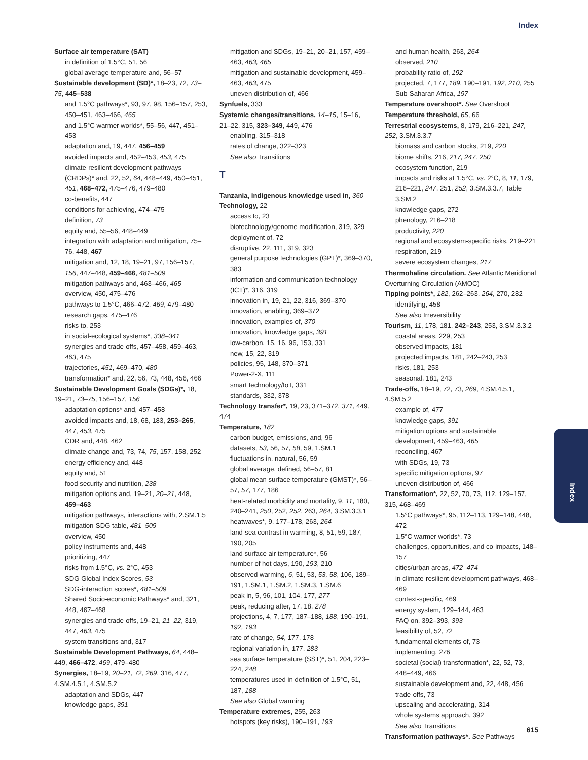Index
Surface air temperature (SAT)
in definition of 1.5°C, 51, 56
global average temperature and, 56–57
Sustainable development (SD)*, 18–23, 72, 73–75, 445–538
and 1.5°C pathways*, 93, 97, 98, 156–157, 253, 450–451, 463–466, 465
and 1.5°C warmer worlds*, 55–56, 447, 451–453
adaptation and, 19, 447, 456–459
avoided impacts and, 452–453, 453, 475
climate-resilient development pathways (CRDPs)* and, 22, 52, 64, 448–449, 450–451, 451, 468–472, 475–476, 479–480
co-benefits, 447
conditions for achieving, 474–475
definition, 73
equity and, 55–56, 448–449
integration with adaptation and mitigation, 75–76, 448, 467
mitigation and, 12, 18, 19–21, 97, 156–157, 156, 447–448, 459–466, 481–509
mitigation pathways and, 463–466, 465
overview, 450, 475–476
pathways to 1.5°C, 466–472, 469, 479–480
research gaps, 475–476
risks to, 253
in social-ecological systems*, 338–341
synergies and trade-offs, 457–458, 459–463, 463, 475
trajectories, 451, 469–470, 480
transformation* and, 22, 56, 73, 448, 456, 466
Sustainable Development Goals (SDGs)*, 18, 19–21, 73–75, 156–157, 156
adaptation options* and, 457–458
avoided impacts and, 18, 68, 183, 253–265, 447, 453, 475
CDR and, 448, 462
climate change and, 73, 74, 75, 157, 158, 252
energy efficiency and, 448
equity and, 51
food security and nutrition, 238
mitigation options and, 19–21, 20–21, 448, 459–463
mitigation pathways, interactions with, 2.SM.1.5
mitigation-SDG table, 481–509
overview, 450
policy instruments and, 448
prioritizing, 447
risks from 1.5°C, vs. 2°C, 453
SDG Global Index Scores, 53
SDG-interaction scores*, 481–509
Shared Socio-economic Pathways* and, 321, 448, 467–468
synergies and trade-offs, 19–21, 21–22, 319, 447, 463, 475
system transitions and, 317
Sustainable Development Pathways, 64, 448–449, 466–472, 469, 479–480
Synergies, 18–19, 20–21, 72, 269, 316, 477, 4.SM.4.5.1, 4.SM.5.2
adaptation and SDGs, 447
knowledge gaps, 391
mitigation and SDGs, 19–21, 20–21, 157, 459–463, 463, 465
mitigation and sustainable development, 459–463, 463, 475
uneven distribution of, 466
Synfuels, 333
Systemic changes/transitions, 14–15, 15–16, 21–22, 315, 323–349, 449, 476
enabling, 315–318
rates of change, 322–323
See also Transitions
T
Tanzania, indigenous knowledge used in, 360
Technology, 22
access to, 23
biotechnology/genome modification, 319, 329
deployment of, 72
disruptive, 22, 111, 319, 323
general purpose technologies (GPT)*, 369–370, 383
information and communication technology (ICT)*, 316, 319
innovation in, 19, 21, 22, 316, 369–370
innovation, enabling, 369–372
innovation, examples of, 370
innovation, knowledge gaps, 391
low-carbon, 15, 16, 96, 153, 331
new, 15, 22, 319
policies, 95, 148, 370–371
Power-2-X, 111
smart technology/IoT, 331
standards, 332, 378
Technology transfer*, 19, 23, 371–372, 371, 449, 474
Temperature, 182
carbon budget, emissions, and, 96
datasets, 53, 56, 57, 58, 59, 1.SM.1
fluctuations in, natural, 56, 59
global average, defined, 56–57, 81
global mean surface temperature (GMST)*, 56–57, 57, 177, 186
heat-related morbidity and mortality, 9, 11, 180, 240–241, 250, 252, 252, 263, 264, 3.SM.3.3.1
heatwaves*, 9, 177–178, 263, 264
land-sea contrast in warming, 8, 51, 59, 187, 190, 205
land surface air temperature*, 56
number of hot days, 190, 193, 210
observed warming, 6, 51, 53, 53, 58, 106, 189–191, 1.SM.1, 1.SM.2, 1.SM.3, 1.SM.6
peak in, 5, 96, 101, 104, 177, 277
peak, reducing after, 17, 18, 278
projections, 4, 7, 177, 187–188, 188, 190–191, 192, 193
rate of change, 54, 177, 178
regional variation in, 177, 283
sea surface temperature (SST)*, 51, 204, 223–224, 248
temperatures used in definition of 1.5°C, 51, 187, 188
See also Global warming
Temperature extremes, 255, 263
hotspots (key risks), 190–191, 193
and human health, 263, 264
observed, 210
probability ratio of, 192
projected, 7, 177, 189, 190–191, 192, 210, 255
Sub-Saharan Africa, 197
Temperature overshoot*. See Overshoot
Temperature threshold, 65, 66
Terrestrial ecosystems, 8, 179, 216–221, 247, 252, 3.SM.3.3.7
biomass and carbon stocks, 219, 220
biome shifts, 216, 217, 247, 250
ecosystem function, 219
impacts and risks at 1.5°C, vs. 2°C, 8, 11, 179, 216–221, 247, 251, 252, 3.SM.3.3.7, Table 3.SM.2
knowledge gaps, 272
phenology, 216–218
productivity, 220
regional and ecosystem-specific risks, 219–221
respiration, 219
severe ecosystem changes, 217
Thermohaline circulation. See Atlantic Meridional Overturning Circulation (AMOC)
Tipping points*, 182, 262–263, 264, 270, 282
identifying, 458
See also Irreversibility
Tourism, 11, 178, 181, 242–243, 253, 3.SM.3.3.2
coastal areas, 229, 253
observed impacts, 181
projected impacts, 181, 242–243, 253
risks, 181, 253
seasonal, 181, 243
Trade-offs, 18–19, 72, 73, 269, 4.SM.4.5.1, 4.SM.5.2
example of, 477
knowledge gaps, 391
mitigation options and sustainable development, 459–463, 465
reconciling, 467
with SDGs, 19, 73
specific mitigation options, 97
uneven distribution of, 466
Transformation*, 22, 52, 70, 73, 112, 129–157, 315, 468–469
1.5°C pathways*, 95, 112–113, 129–148, 448, 472
1.5°C warmer worlds*, 73
challenges, opportunities, and co-impacts, 148–157
cities/urban areas, 472–474
in climate-resilient development pathways, 468–469
context-specific, 469
energy system, 129–144, 463
FAQ on, 392–393, 393
feasibility of, 52, 72
fundamental elements of, 73
implementing, 276
societal (social) transformation*, 22, 52, 73, 448–449, 466
sustainable development and, 22, 448, 456
trade-offs, 73
upscaling and accelerating, 314
whole systems approach, 392
See also Transitions
Transformation pathways*. See Pathways
Index
615